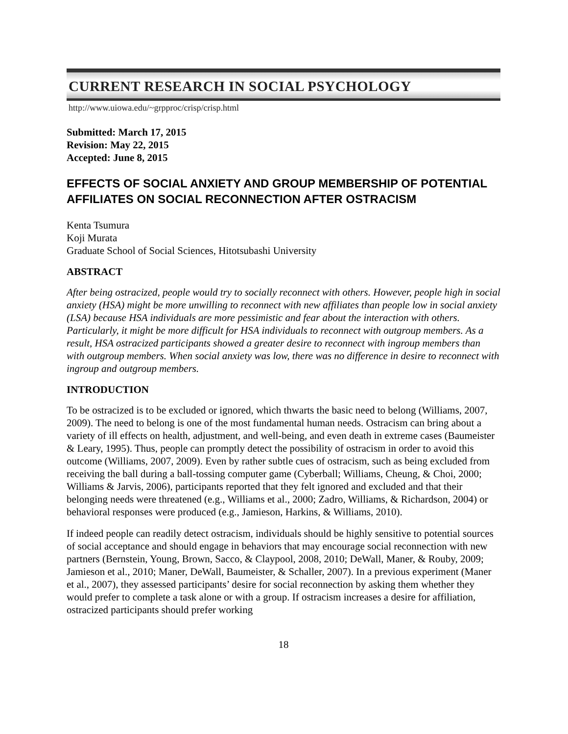CURRENT RESEARCH IN SOCIAL PSYCHOLOGY
http://www.uiowa.edu/~grpproc/crisp/crisp.html
Submitted: March 17, 2015
Revision: May 22, 2015
Accepted: June 8, 2015
EFFECTS OF SOCIAL ANXIETY AND GROUP MEMBERSHIP OF POTENTIAL AFFILIATES ON SOCIAL RECONNECTION AFTER OSTRACISM
Kenta Tsumura
Koji Murata
Graduate School of Social Sciences, Hitotsubashi University
ABSTRACT
After being ostracized, people would try to socially reconnect with others. However, people high in social anxiety (HSA) might be more unwilling to reconnect with new affiliates than people low in social anxiety (LSA) because HSA individuals are more pessimistic and fear about the interaction with others. Particularly, it might be more difficult for HSA individuals to reconnect with outgroup members. As a result, HSA ostracized participants showed a greater desire to reconnect with ingroup members than with outgroup members. When social anxiety was low, there was no difference in desire to reconnect with ingroup and outgroup members.
INTRODUCTION
To be ostracized is to be excluded or ignored, which thwarts the basic need to belong (Williams, 2007, 2009). The need to belong is one of the most fundamental human needs. Ostracism can bring about a variety of ill effects on health, adjustment, and well-being, and even death in extreme cases (Baumeister & Leary, 1995). Thus, people can promptly detect the possibility of ostracism in order to avoid this outcome (Williams, 2007, 2009). Even by rather subtle cues of ostracism, such as being excluded from receiving the ball during a ball-tossing computer game (Cyberball; Williams, Cheung, & Choi, 2000; Williams & Jarvis, 2006), participants reported that they felt ignored and excluded and that their belonging needs were threatened (e.g., Williams et al., 2000; Zadro, Williams, & Richardson, 2004) or behavioral responses were produced (e.g., Jamieson, Harkins, & Williams, 2010).
If indeed people can readily detect ostracism, individuals should be highly sensitive to potential sources of social acceptance and should engage in behaviors that may encourage social reconnection with new partners (Bernstein, Young, Brown, Sacco, & Claypool, 2008, 2010; DeWall, Maner, & Rouby, 2009; Jamieson et al., 2010; Maner, DeWall, Baumeister, & Schaller, 2007). In a previous experiment (Maner et al., 2007), they assessed participants’ desire for social reconnection by asking them whether they would prefer to complete a task alone or with a group. If ostracism increases a desire for affiliation, ostracized participants should prefer working
18